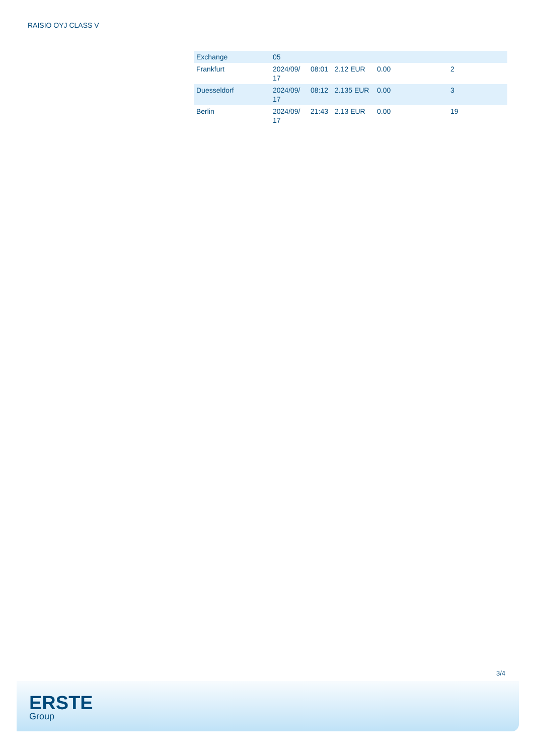RAISIO OYJ CLASS V
| Exchange | 05 | | | | |
| Frankfurt | 2024/09/ 17 | 08:01 | 2.12 EUR | 0.00 | 2 |
| Duesseldorf | 2024/09/ 17 | 08:12 | 2.135 EUR | 0.00 | 3 |
| Berlin | 2024/09/ 17 | 21:43 | 2.13 EUR | 0.00 | 19 |
3/4
ERSTE
Group